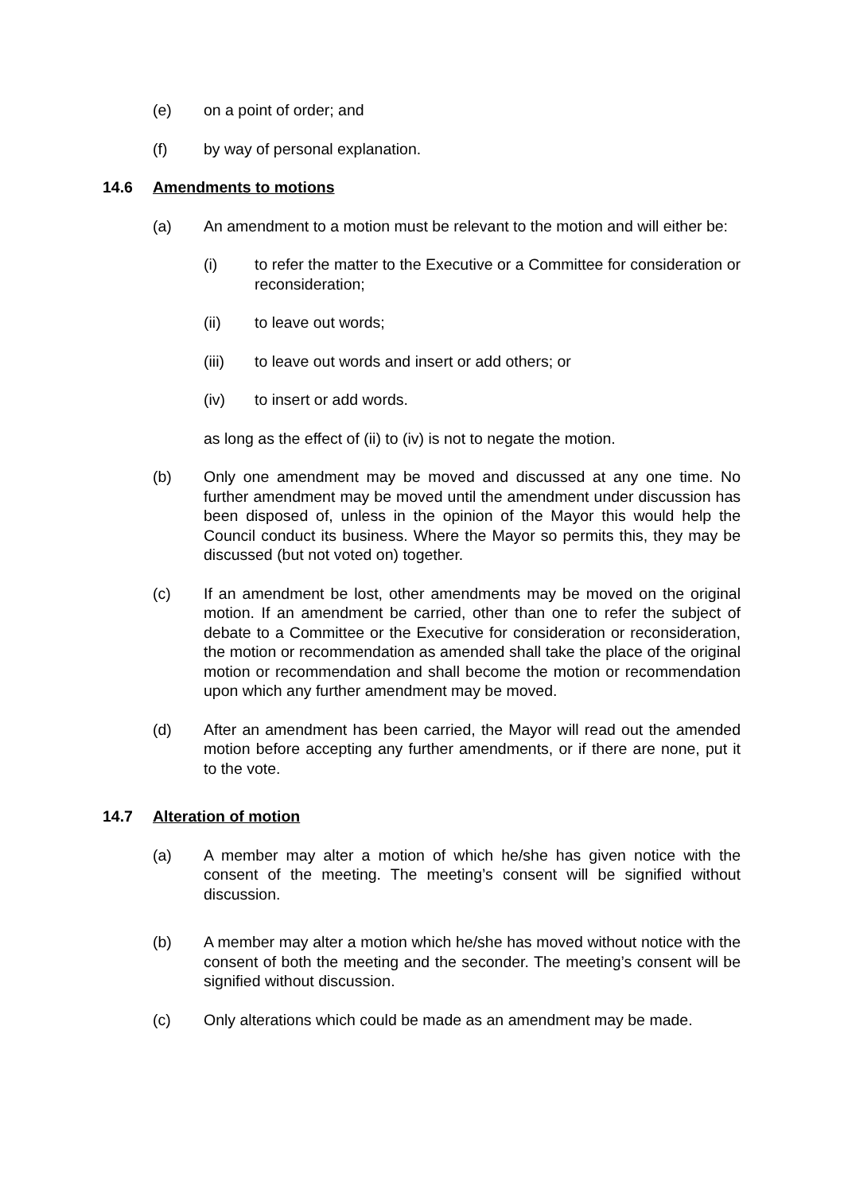(e) on a point of order; and
(f) by way of personal explanation.
14.6 Amendments to motions
(a) An amendment to a motion must be relevant to the motion and will either be:
(i) to refer the matter to the Executive or a Committee for consideration or reconsideration;
(ii) to leave out words;
(iii) to leave out words and insert or add others; or
(iv) to insert or add words.
as long as the effect of (ii) to (iv) is not to negate the motion.
(b) Only one amendment may be moved and discussed at any one time. No further amendment may be moved until the amendment under discussion has been disposed of, unless in the opinion of the Mayor this would help the Council conduct its business. Where the Mayor so permits this, they may be discussed (but not voted on) together.
(c) If an amendment be lost, other amendments may be moved on the original motion. If an amendment be carried, other than one to refer the subject of debate to a Committee or the Executive for consideration or reconsideration, the motion or recommendation as amended shall take the place of the original motion or recommendation and shall become the motion or recommendation upon which any further amendment may be moved.
(d) After an amendment has been carried, the Mayor will read out the amended motion before accepting any further amendments, or if there are none, put it to the vote.
14.7 Alteration of motion
(a) A member may alter a motion of which he/she has given notice with the consent of the meeting. The meeting’s consent will be signified without discussion.
(b) A member may alter a motion which he/she has moved without notice with the consent of both the meeting and the seconder. The meeting’s consent will be signified without discussion.
(c) Only alterations which could be made as an amendment may be made.